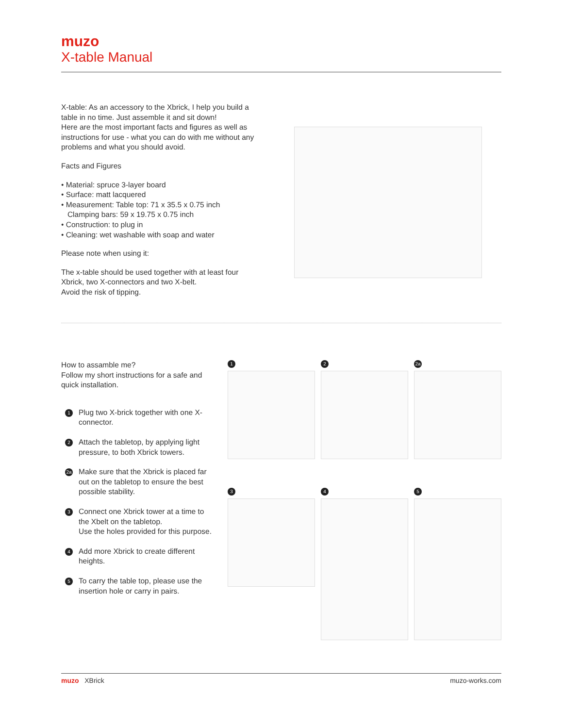muzo
X-table Manual
X-table: As an accessory to the Xbrick, I help you build a table in no time. Just assemble it and sit down!
Here are the most important facts and figures as well as instructions for use - what you can do with me without any problems and what you should avoid.
Facts and Figures
• Material: spruce 3-layer board
• Surface: matt lacquered
• Measurement: Table top: 71 x 35.5 x 0.75 inch
Clamping bars: 59 x 19.75 x 0.75 inch
• Construction: to plug in
• Cleaning: wet washable with soap and water
Please note when using it:
The x-table should be used together with at least four Xbrick, two X-connectors and two X-belt.
Avoid the risk of tipping.
How to assamble me?
Follow my short instructions for a safe and quick installation.
1
Plug two X-brick together with one X-connector.
2
Attach the tabletop, by applying light pressure, to both Xbrick towers.
2a
Make sure that the Xbrick is placed far out on the tabletop to ensure the best possible stability.
3
Connect one Xbrick tower at a time to the Xbelt on the tabletop.
Use the holes provided for this purpose.
4
Add more Xbrick to create different heights.
5
To carry the table top, please use the insertion hole or carry in pairs.
1
2
2a
3
4
5
muzo XBrick muzo-works.com